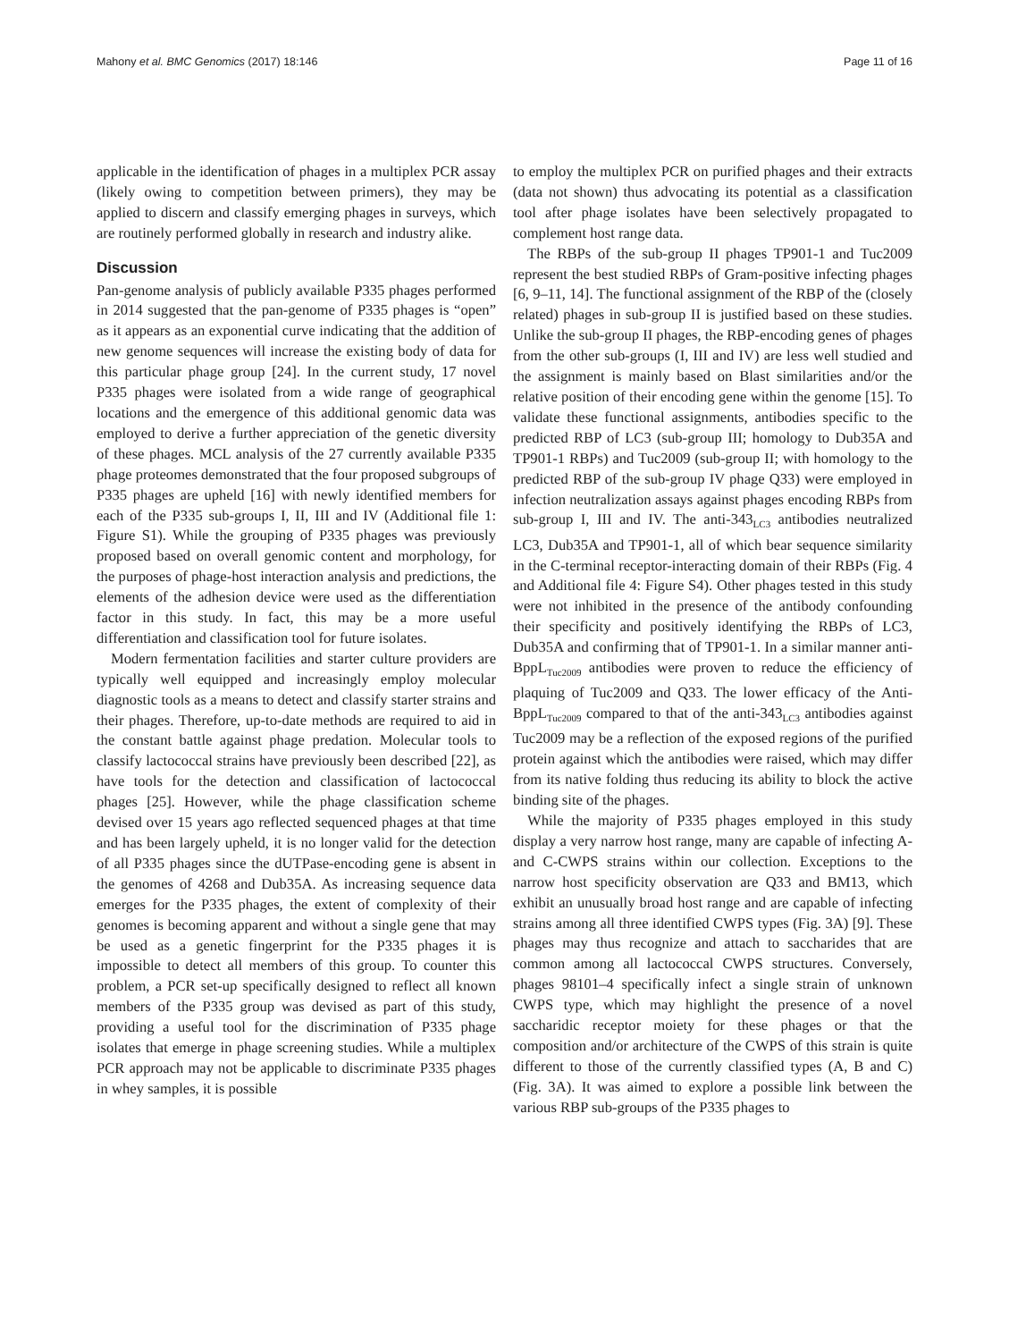Mahony et al. BMC Genomics (2017) 18:146 Page 11 of 16
applicable in the identification of phages in a multiplex PCR assay (likely owing to competition between primers), they may be applied to discern and classify emerging phages in surveys, which are routinely performed globally in research and industry alike.
Discussion
Pan-genome analysis of publicly available P335 phages performed in 2014 suggested that the pan-genome of P335 phages is “open” as it appears as an exponential curve indicating that the addition of new genome sequences will increase the existing body of data for this particular phage group [24]. In the current study, 17 novel P335 phages were isolated from a wide range of geographical locations and the emergence of this additional genomic data was employed to derive a further appreciation of the genetic diversity of these phages. MCL analysis of the 27 currently available P335 phage proteomes demonstrated that the four proposed subgroups of P335 phages are upheld [16] with newly identified members for each of the P335 sub-groups I, II, III and IV (Additional file 1: Figure S1). While the grouping of P335 phages was previously proposed based on overall genomic content and morphology, for the purposes of phage-host interaction analysis and predictions, the elements of the adhesion device were used as the differentiation factor in this study. In fact, this may be a more useful differentiation and classification tool for future isolates.
Modern fermentation facilities and starter culture providers are typically well equipped and increasingly employ molecular diagnostic tools as a means to detect and classify starter strains and their phages. Therefore, up-to-date methods are required to aid in the constant battle against phage predation. Molecular tools to classify lactococcal strains have previously been described [22], as have tools for the detection and classification of lactococcal phages [25]. However, while the phage classification scheme devised over 15 years ago reflected sequenced phages at that time and has been largely upheld, it is no longer valid for the detection of all P335 phages since the dUTPase-encoding gene is absent in the genomes of 4268 and Dub35A. As increasing sequence data emerges for the P335 phages, the extent of complexity of their genomes is becoming apparent and without a single gene that may be used as a genetic fingerprint for the P335 phages it is impossible to detect all members of this group. To counter this problem, a PCR set-up specifically designed to reflect all known members of the P335 group was devised as part of this study, providing a useful tool for the discrimination of P335 phage isolates that emerge in phage screening studies. While a multiplex PCR approach may not be applicable to discriminate P335 phages in whey samples, it is possible
to employ the multiplex PCR on purified phages and their extracts (data not shown) thus advocating its potential as a classification tool after phage isolates have been selectively propagated to complement host range data.
The RBPs of the sub-group II phages TP901-1 and Tuc2009 represent the best studied RBPs of Gram-positive infecting phages [6, 9–11, 14]. The functional assignment of the RBP of the (closely related) phages in sub-group II is justified based on these studies. Unlike the sub-group II phages, the RBP-encoding genes of phages from the other sub-groups (I, III and IV) are less well studied and the assignment is mainly based on Blast similarities and/or the relative position of their encoding gene within the genome [15]. To validate these functional assignments, antibodies specific to the predicted RBP of LC3 (sub-group III; homology to Dub35A and TP901-1 RBPs) and Tuc2009 (sub-group II; with homology to the predicted RBP of the sub-group IV phage Q33) were employed in infection neutralization assays against phages encoding RBPs from sub-group I, III and IV. The anti-343<sub>LC3</sub> antibodies neutralized LC3, Dub35A and TP901-1, all of which bear sequence similarity in the C-terminal receptor-interacting domain of their RBPs (Fig. 4 and Additional file 4: Figure S4). Other phages tested in this study were not inhibited in the presence of the antibody confounding their specificity and positively identifying the RBPs of LC3, Dub35A and confirming that of TP901-1. In a similar manner anti-BppL<sub>Tuc2009</sub> antibodies were proven to reduce the efficiency of plaquing of Tuc2009 and Q33. The lower efficacy of the Anti-BppL<sub>Tuc2009</sub> compared to that of the anti-343<sub>LC3</sub> antibodies against Tuc2009 may be a reflection of the exposed regions of the purified protein against which the antibodies were raised, which may differ from its native folding thus reducing its ability to block the active binding site of the phages.
While the majority of P335 phages employed in this study display a very narrow host range, many are capable of infecting A- and C-CWPS strains within our collection. Exceptions to the narrow host specificity observation are Q33 and BM13, which exhibit an unusually broad host range and are capable of infecting strains among all three identified CWPS types (Fig. 3A) [9]. These phages may thus recognize and attach to saccharides that are common among all lactococcal CWPS structures. Conversely, phages 98101–4 specifically infect a single strain of unknown CWPS type, which may highlight the presence of a novel saccharidic receptor moiety for these phages or that the composition and/or architecture of the CWPS of this strain is quite different to those of the currently classified types (A, B and C) (Fig. 3A). It was aimed to explore a possible link between the various RBP sub-groups of the P335 phages to